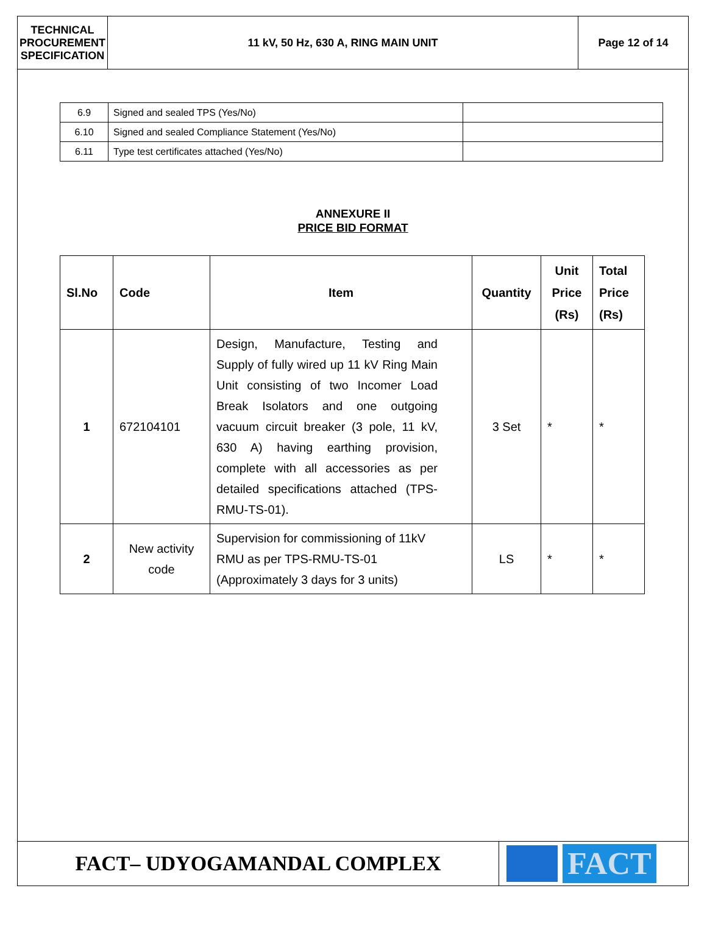| TECHNICAL PROCUREMENT SPECIFICATION | 11 kV, 50 Hz, 630 A, RING MAIN UNIT | Page 12 of 14 |
| 6.9 | Signed and sealed TPS (Yes/No) | |
| 6.10 | Signed and sealed Compliance Statement (Yes/No) | |
| 6.11 | Type test certificates attached (Yes/No) | |
ANNEXURE II
PRICE BID FORMAT
| Sl.No | Code | Item | Quantity | Unit Price (Rs) | Total Price (Rs) |
| --- | --- | --- | --- | --- | --- |
| 1 | 672104101 | Design, Manufacture, Testing and Supply of fully wired up 11 kV Ring Main Unit consisting of two Incomer Load Break Isolators and one outgoing vacuum circuit breaker (3 pole, 11 kV, 630 A) having earthing provision, complete with all accessories as per detailed specifications attached (TPS-RMU-TS-01). | 3 Set | * | * |
| 2 | New activity code | Supervision for commissioning of 11kV RMU as per TPS-RMU-TS-01 (Approximately 3 days for 3 units) | LS | * | * |
FACT– UDYOGAMANDAL COMPLEX
FACT